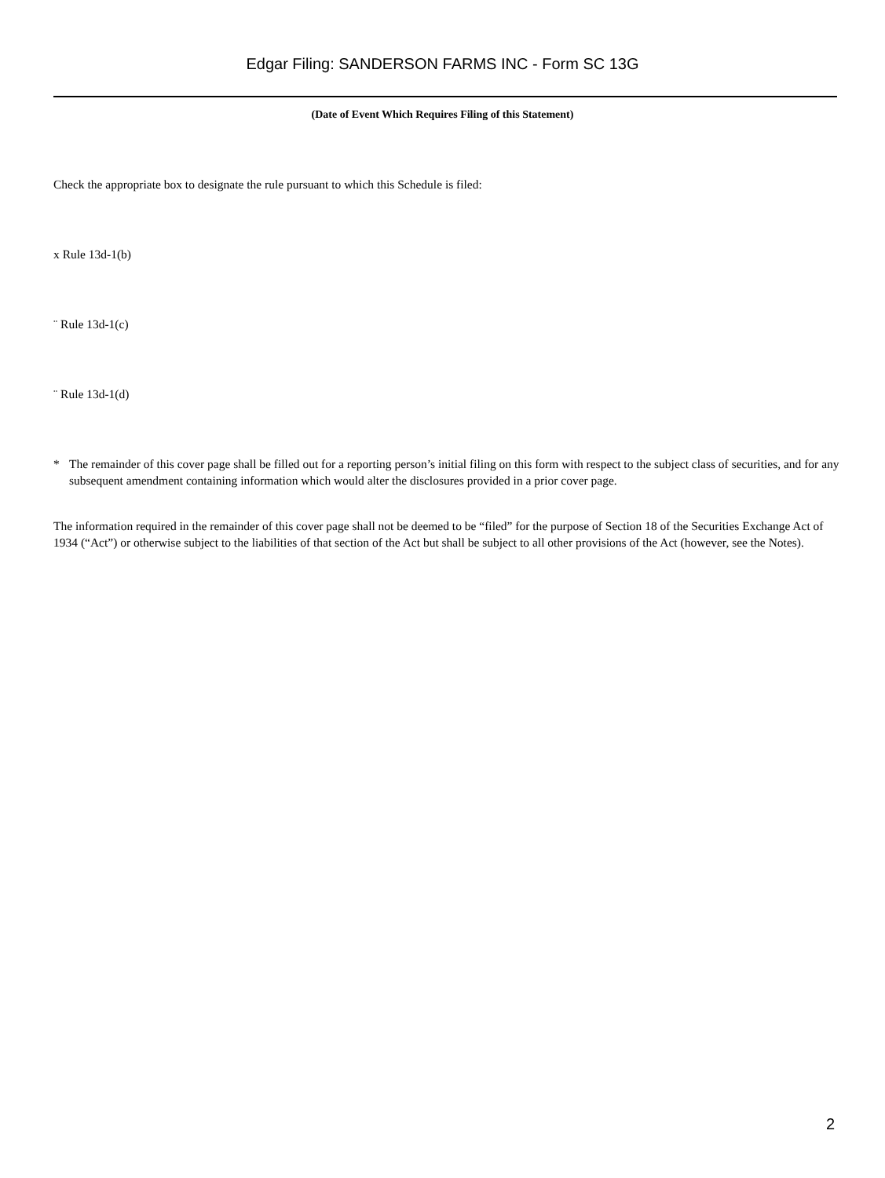Edgar Filing: SANDERSON FARMS INC - Form SC 13G
(Date of Event Which Requires Filing of this Statement)
Check the appropriate box to designate the rule pursuant to which this Schedule is filed:
x Rule 13d-1(b)
¨ Rule 13d-1(c)
¨ Rule 13d-1(d)
* The remainder of this cover page shall be filled out for a reporting person’s initial filing on this form with respect to the subject class of securities, and for any subsequent amendment containing information which would alter the disclosures provided in a prior cover page.
The information required in the remainder of this cover page shall not be deemed to be “filed” for the purpose of Section 18 of the Securities Exchange Act of 1934 (“Act”) or otherwise subject to the liabilities of that section of the Act but shall be subject to all other provisions of the Act (however, see the Notes).
2